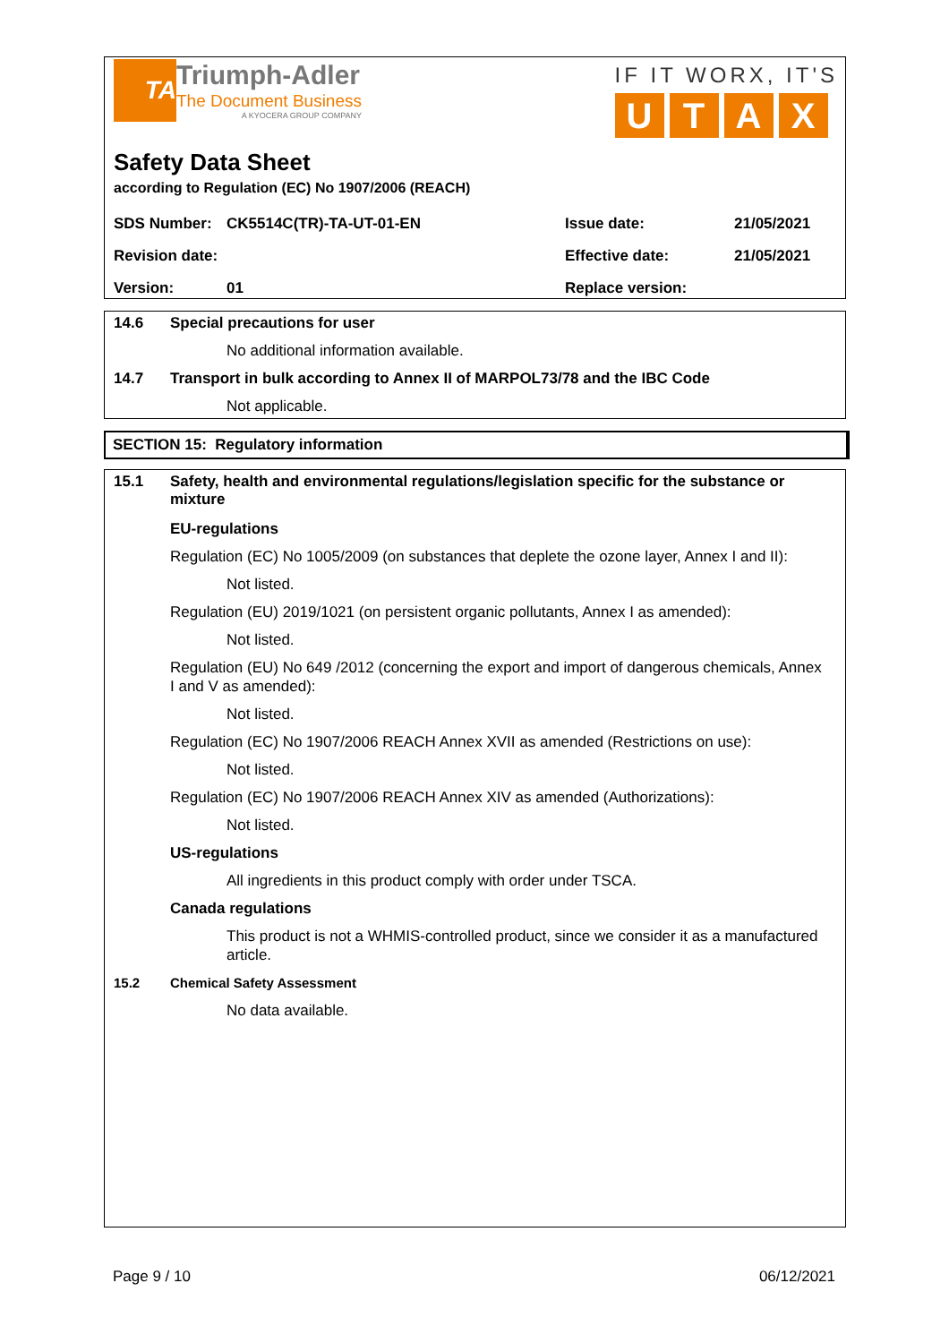TA
Triumph-Adler
The Document Business
A KYOCERA GROUP COMPANY
IF IT WORX, IT'S
UTAX
Safety Data Sheet
according to Regulation (EC) No 1907/2006 (REACH)
| SDS Number: | CK5514C(TR)-TA-UT-01-EN | Issue date: | 21/05/2021 |
| Revision date: | | Effective date: | 21/05/2021 |
| Version: | 01 | Replace version: | |
14.6 Special precautions for user
No additional information available.
14.7 Transport in bulk according to Annex II of MARPOL73/78 and the IBC Code
Not applicable.
SECTION 15: Regulatory information
15.1 Safety, health and environmental regulations/legislation specific for the substance or mixture
EU-regulations
Regulation (EC) No 1005/2009 (on substances that deplete the ozone layer, Annex I and II):
Not listed.
Regulation (EU) 2019/1021 (on persistent organic pollutants, Annex I as amended):
Not listed.
Regulation (EU) No 649 /2012 (concerning the export and import of dangerous chemicals, Annex I and V as amended):
Not listed.
Regulation (EC) No 1907/2006 REACH Annex XVII as amended (Restrictions on use):
Not listed.
Regulation (EC) No 1907/2006 REACH Annex XIV as amended (Authorizations):
Not listed.
US-regulations
All ingredients in this product comply with order under TSCA.
Canada regulations
This product is not a WHMIS-controlled product, since we consider it as a manufactured article.
15.2 Chemical Safety Assessment
No data available.
Page 9 / 10 06/12/2021